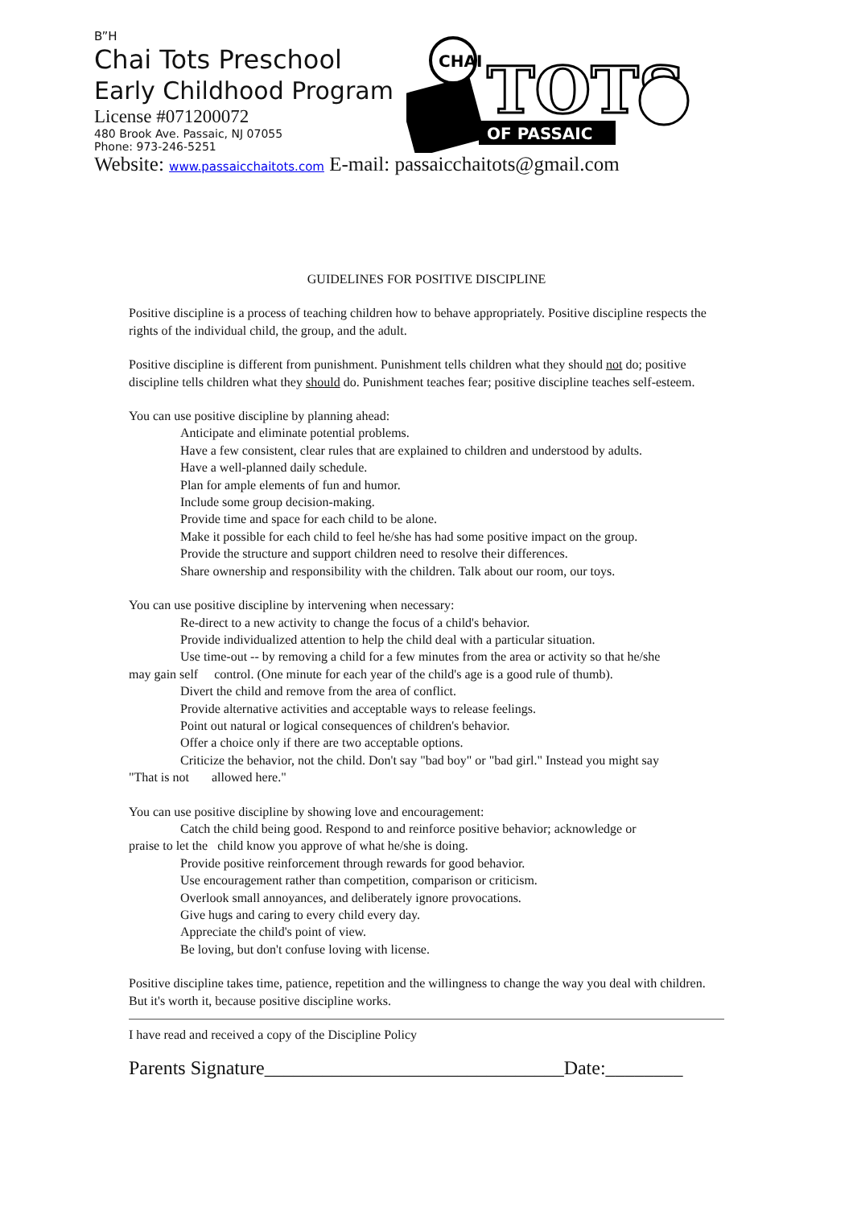B”H
Chai Tots Preschool
Early Childhood Program
License #071200072
480 Brook Ave. Passaic, NJ 07055
Phone: 973-246-5251
Website: www.passaicchaitots.com E-mail: passaicchaitots@gmail.com
CHAI
TOTS
OF PASSAIC
GUIDELINES FOR POSITIVE DISCIPLINE
Positive discipline is a process of teaching children how to behave appropriately. Positive discipline respects the rights of the individual child, the group, and the adult.
Positive discipline is different from punishment. Punishment tells children what they should not do; positive discipline tells children what they should do. Punishment teaches fear; positive discipline teaches self-esteem.
You can use positive discipline by planning ahead:
Anticipate and eliminate potential problems.
Have a few consistent, clear rules that are explained to children and understood by adults.
Have a well-planned daily schedule.
Plan for ample elements of fun and humor.
Include some group decision-making.
Provide time and space for each child to be alone.
Make it possible for each child to feel he/she has had some positive impact on the group.
Provide the structure and support children need to resolve their differences.
Share ownership and responsibility with the children. Talk about our room, our toys.
You can use positive discipline by intervening when necessary:
Re-direct to a new activity to change the focus of a child's behavior.
Provide individualized attention to help the child deal with a particular situation.
Use time-out -- by removing a child for a few minutes from the area or activity so that he/she
may gain self control. (One minute for each year of the child's age is a good rule of thumb).
Divert the child and remove from the area of conflict.
Provide alternative activities and acceptable ways to release feelings.
Point out natural or logical consequences of children's behavior.
Offer a choice only if there are two acceptable options.
Criticize the behavior, not the child. Don't say "bad boy" or "bad girl." Instead you might say
"That is not allowed here."
You can use positive discipline by showing love and encouragement:
Catch the child being good. Respond to and reinforce positive behavior; acknowledge or
praise to let the child know you approve of what he/she is doing.
Provide positive reinforcement through rewards for good behavior.
Use encouragement rather than competition, comparison or criticism.
Overlook small annoyances, and deliberately ignore provocations.
Give hugs and caring to every child every day.
Appreciate the child's point of view.
Be loving, but don't confuse loving with license.
Positive discipline takes time, patience, repetition and the willingness to change the way you deal with children. But it's worth it, because positive discipline works.
I have read and received a copy of the Discipline Policy
Parents Signature_______________________________Date:________